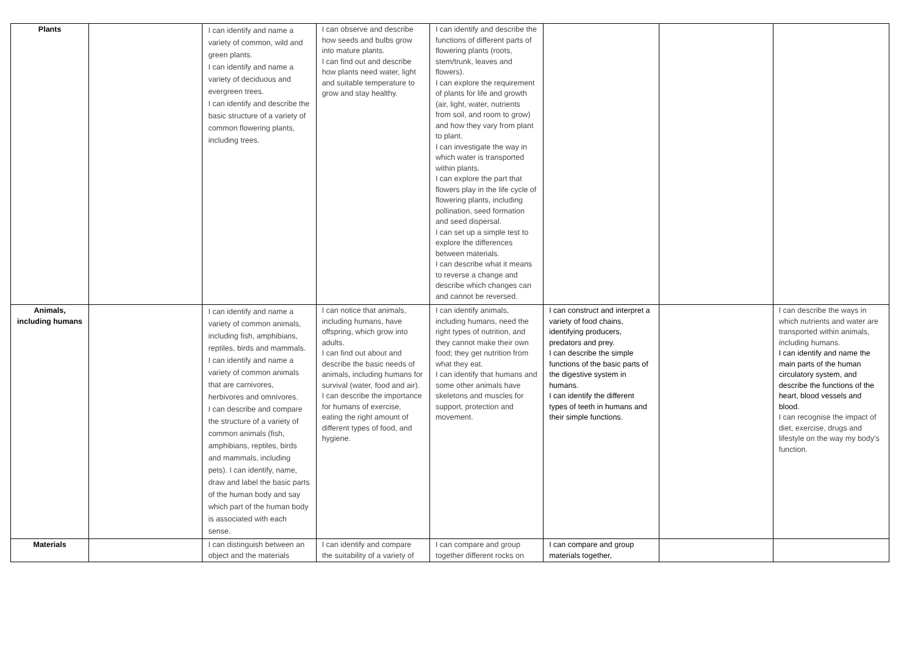| Plants | | I can identify and name a variety of common, wild and green plants. I can identify and name a variety of deciduous and evergreen trees. I can identify and describe the basic structure of a variety of common flowering plants, including trees. | I can observe and describe how seeds and bulbs grow into mature plants. I can find out and describe how plants need water, light and suitable temperature to grow and stay healthy. | I can identify and describe the functions of different parts of flowering plants (roots, stem/trunk, leaves and flowers). I can explore the requirement of plants for life and growth (air, light, water, nutrients from soil, and room to grow) and how they vary from plant to plant. I can investigate the way in which water is transported within plants. I can explore the part that flowers play in the life cycle of flowering plants, including pollination, seed formation and seed dispersal. I can set up a simple test to explore the differences between materials. I can describe what it means to reverse a change and describe which changes can and cannot be reversed. | | | |
| Animals, including humans | | I can identify and name a variety of common animals, including fish, amphibians, reptiles, birds and mammals. I can identify and name a variety of common animals that are carnivores, herbivores and omnivores. I can describe and compare the structure of a variety of common animals (fish, amphibians, reptiles, birds and mammals, including pets). I can identify, name, draw and label the basic parts of the human body and say which part of the human body is associated with each sense. | I can notice that animals, including humans, have offspring, which grow into adults. I can find out about and describe the basic needs of animals, including humans for survival (water, food and air). I can describe the importance for humans of exercise, eating the right amount of different types of food, and hygiene. | I can identify animals, including humans, need the right types of nutrition, and they cannot make their own food; they get nutrition from what they eat. I can identify that humans and some other animals have skeletons and muscles for support, protection and movement. | I can construct and interpret a variety of food chains, identifying producers, predators and prey. I can describe the simple functions of the basic parts of the digestive system in humans. I can identify the different types of teeth in humans and their simple functions. | | I can describe the ways in which nutrients and water are transported within animals, including humans. I can identify and name the main parts of the human circulatory system, and describe the functions of the heart, blood vessels and blood. I can recognise the impact of diet, exercise, drugs and lifestyle on the way my body's function. |
| Materials | | I can distinguish between an object and the materials | I can identify and compare the suitability of a variety of | I can compare and group together different rocks on | I can compare and group materials together, | | |